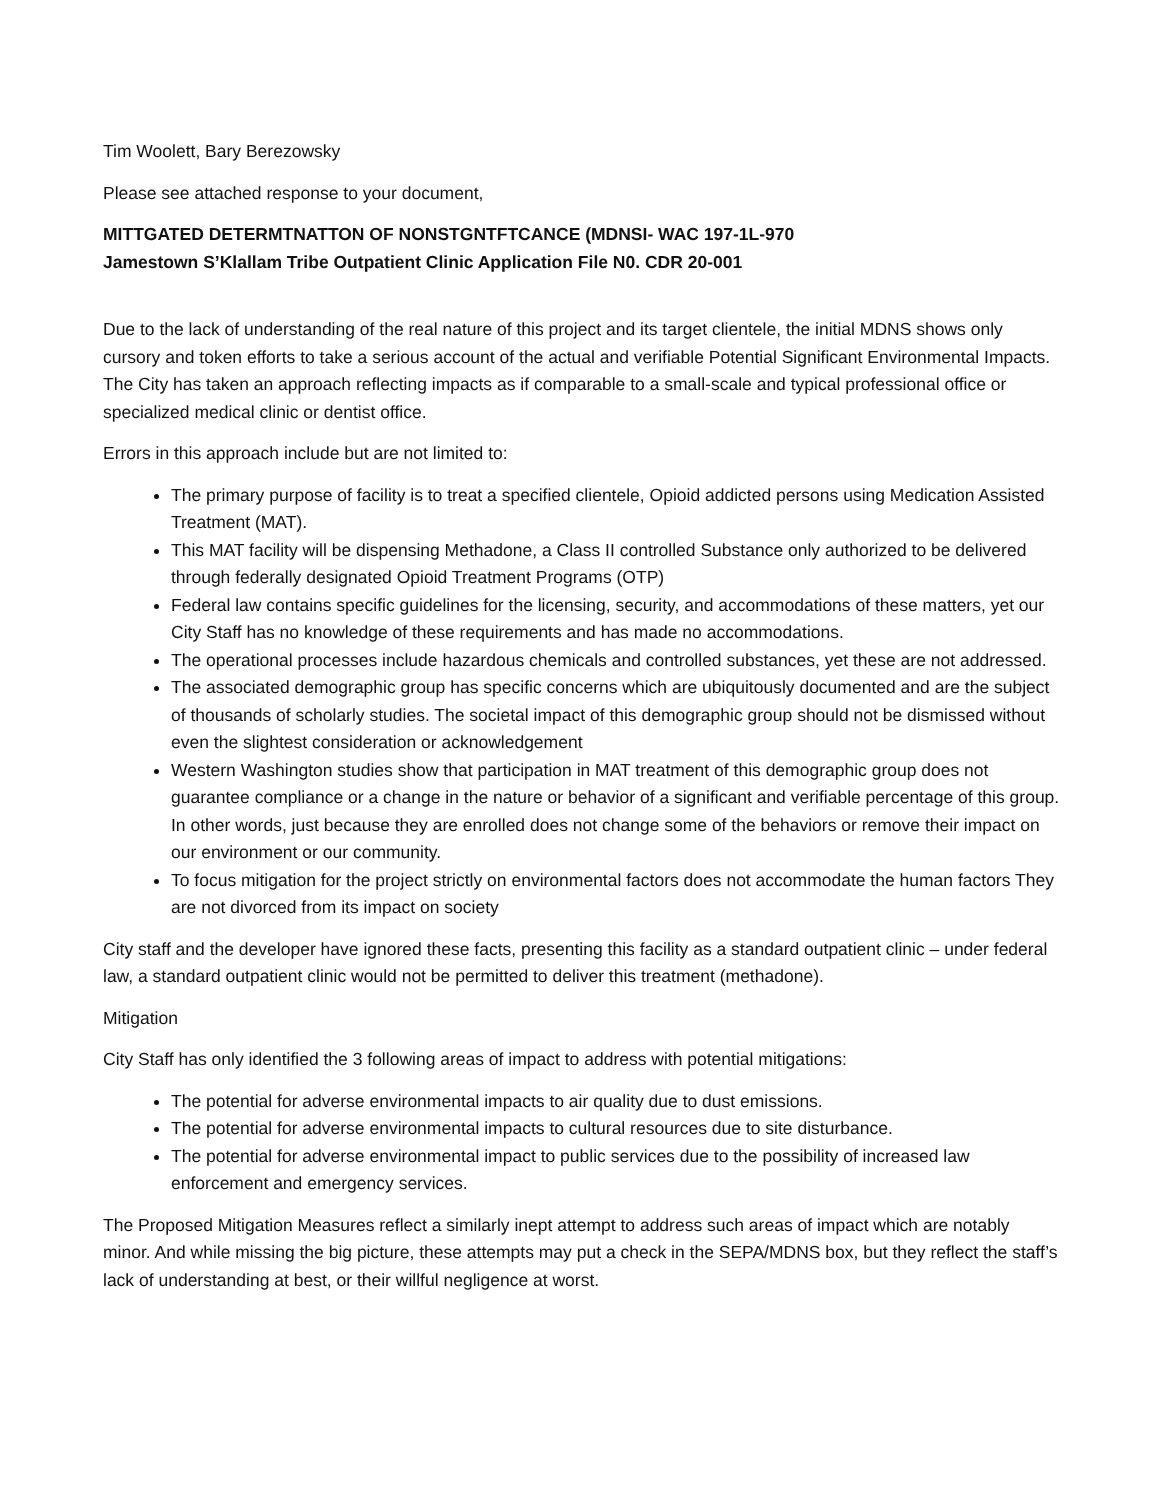Tim Woolett, Bary Berezowsky
Please see attached response to your document,
MITTGATED DETERMTNATTON OF NONSTGNTFTCANCE (MDNSI- WAC 197-1L-970
Jamestown S’Klallam Tribe Outpatient Clinic Application File N0. CDR 20-001
Due to the lack of understanding of the real nature of this project and its target clientele, the initial MDNS shows only cursory and token efforts to take a serious account of the actual and verifiable Potential Significant Environmental Impacts. The City has taken an approach reflecting impacts as if comparable to a small-scale and typical professional office or specialized medical clinic or dentist office.
Errors in this approach include but are not limited to:
The primary purpose of facility is to treat a specified clientele, Opioid addicted persons using Medication Assisted Treatment (MAT).
This MAT facility will be dispensing Methadone, a Class II controlled Substance only authorized to be delivered through federally designated Opioid Treatment Programs (OTP)
Federal law contains specific guidelines for the licensing, security, and accommodations of these matters, yet our City Staff has no knowledge of these requirements and has made no accommodations.
The operational processes include hazardous chemicals and controlled substances, yet these are not addressed.
The associated demographic group has specific concerns which are ubiquitously documented and are the subject of thousands of scholarly studies. The societal impact of this demographic group should not be dismissed without even the slightest consideration or acknowledgement
Western Washington studies show that participation in MAT treatment of this demographic group does not guarantee compliance or a change in the nature or behavior of a significant and verifiable percentage of this group. In other words, just because they are enrolled does not change some of the behaviors or remove their impact on our environment or our community.
To focus mitigation for the project strictly on environmental factors does not accommodate the human factors They are not divorced from its impact on society
City staff and the developer have ignored these facts, presenting this facility as a standard outpatient clinic – under federal law, a standard outpatient clinic would not be permitted to deliver this treatment (methadone).
Mitigation
City Staff has only identified the 3 following areas of impact to address with potential mitigations:
The potential for adverse environmental impacts to air quality due to dust emissions.
The potential for adverse environmental impacts to cultural resources due to site disturbance.
The potential for adverse environmental impact to public services due to the possibility of increased law enforcement and emergency services.
The Proposed Mitigation Measures reflect a similarly inept attempt to address such areas of impact which are notably minor. And while missing the big picture, these attempts may put a check in the SEPA/MDNS box, but they reflect the staff’s lack of understanding at best, or their willful negligence at worst.